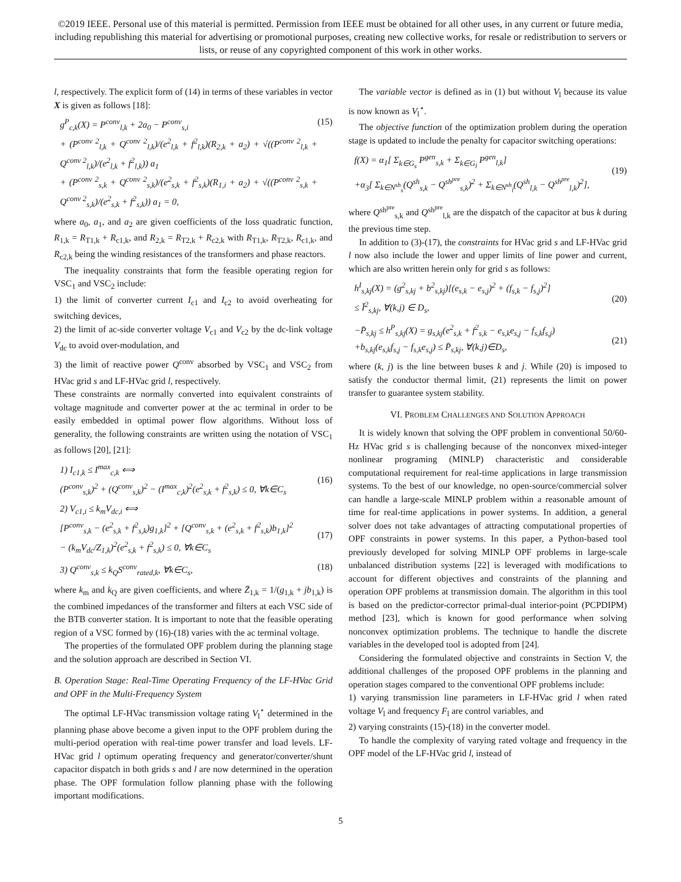©2019 IEEE. Personal use of this material is permitted. Permission from IEEE must be obtained for all other uses, in any current or future media, including republishing this material for advertising or promotional purposes, creating new collective works, for resale or redistribution to servers or lists, or reuse of any copyrighted component of this work in other works.
l, respectively. The explicit form of (14) in terms of these variables in vector X is given as follows [18]:
g<sup>P</sup><sub>c,k</sub>(X) = P<sup>conv</sup><sub>l,k</sub> + 2a<sub>0</sub> − P<sup>conv</sup><sub>s,i</sub>
+ (P<sup>conv 2</sup><sub>l,k</sub> + Q<sup>conv 2</sup><sub>l,k</sub>)/(e<sup>2</sup><sub>l,k</sub> + f<sup>2</sup><sub>l,k</sub>)(R<sub>2,k</sub> + a<sub>2</sub>) + √((P<sup>conv 2</sup><sub>l,k</sub> + Q<sup>conv 2</sup><sub>l,k</sub>)/(e<sup>2</sup><sub>l,k</sub> + f<sup>2</sup><sub>l,k</sub>)) a<sub>1</sub>
+ (P<sup>conv 2</sup><sub>s,k</sub> + Q<sup>conv 2</sup><sub>s,k</sub>)/(e<sup>2</sup><sub>s,k</sub> + f<sup>2</sup><sub>s,k</sub>)(R<sub>1,i</sub> + a<sub>2</sub>) + √((P<sup>conv 2</sup><sub>s,k</sub> + Q<sup>conv 2</sup><sub>s,k</sub>)/(e<sup>2</sup><sub>s,k</sub> + f<sup>2</sup><sub>s,k</sub>)) a<sub>1</sub> = 0,
(15)
where a<sub>0</sub>, a<sub>1</sub>, and a<sub>2</sub> are given coefficients of the loss quadratic function, R<sub>1,k</sub> = R<sub>T1,k</sub> + R<sub>c1,k</sub>, and R<sub>2,k</sub> = R<sub>T2,k</sub> + R<sub>c2,k</sub> with R<sub>T1,k</sub>, R<sub>T2,k</sub>, R<sub>c1,k</sub>, and R<sub>c2,k</sub> being the winding resistances of the transformers and phase reactors.
The inequality constraints that form the feasible operating region for VSC<sub>1</sub> and VSC<sub>2</sub> include:
1) the limit of converter current I<sub>c1</sub> and I<sub>c2</sub> to avoid overheating for switching devices,
2) the limit of ac-side converter voltage V<sub>c1</sub> and V<sub>c2</sub> by the dc-link voltage V<sub>dc</sub> to avoid over-modulation, and
3) the limit of reactive power Q<sup>conv</sup> absorbed by VSC<sub>1</sub> and VSC<sub>2</sub> from HVac grid s and LF-HVac grid l, respectively.
These constraints are normally converted into equivalent constraints of voltage magnitude and converter power at the ac terminal in order to be easily embedded in optimal power flow algorithms. Without loss of generality, the following constraints are written using the notation of VSC<sub>1</sub> as follows [20], [21]:
1) I<sub>c1,k</sub> ≤ I<sup>max</sup><sub>c,k</sub> ⟺
(P<sup>conv</sup><sub>s,k</sub>)<sup>2</sup> + (Q<sup>conv</sup><sub>s,k</sub>)<sup>2</sup> − (I<sup>max</sup><sub>c,k</sub>)<sup>2</sup>(e<sup>2</sup><sub>s,k</sub> + f<sup>2</sup><sub>s,k</sub>) ≤ 0, ∀k∈C<sub>s</sub>
(16)
2) V<sub>c1,i</sub> ≤ k<sub>m</sub>V<sub>dc,i</sub> ⟺
[P<sup>conv</sup><sub>s,k</sub> − (e<sup>2</sup><sub>s,k</sub> + f<sup>2</sup><sub>s,k</sub>)g<sub>1,k</sub>]<sup>2</sup> + [Q<sup>conv</sup><sub>s,k</sub> + (e<sup>2</sup><sub>s,k</sub> + f<sup>2</sup><sub>s,k</sub>)b<sub>1,k</sub>]<sup>2</sup>
− (k<sub>m</sub>V<sub>dc</sub>/Z<sub>1,k</sub>)<sup>2</sup>(e<sup>2</sup><sub>s,k</sub> + f<sup>2</sup><sub>s,k</sub>) ≤ 0, ∀k∈C<sub>s</sub>
(17)
3) Q<sup>conv</sup><sub>s,k</sub> ≤ k<sub>Q</sub>S<sup>conv</sup><sub>rated,k</sub>, ∀k∈C<sub>s</sub>,
(18)
where k<sub>m</sub> and k<sub>Q</sub> are given coefficients, and where Z̄<sub>1,k</sub> = 1/(g<sub>1,k</sub> + jb<sub>1,k</sub>) is the combined impedances of the transformer and filters at each VSC side of the BTB converter station. It is important to note that the feasible operating region of a VSC formed by (16)-(18) varies with the ac terminal voltage.
The properties of the formulated OPF problem during the planning stage and the solution approach are described in Section VI.
B. Operation Stage: Real-Time Operating Frequency of the LF-HVac Grid and OPF in the Multi-Frequency System
The optimal LF-HVac transmission voltage rating V<sub>l</sub><sup>⋆</sup> determined in the planning phase above become a given input to the OPF problem during the multi-period operation with real-time power transfer and load levels. LF-HVac grid l optimum operating frequency and generator/converter/shunt capacitor dispatch in both grids s and l are now determined in the operation phase. The OPF formulation follow planning phase with the following important modifications.
The variable vector is defined as in (1) but without V<sub>l</sub> because its value is now known as V<sub>l</sub><sup>⋆</sup>.
The objective function of the optimization problem during the operation stage is updated to include the penalty for capacitor switching operations:
f(X) = α<sub>1</sub>[ Σ<sub>k∈G<sub>s</sub></sub> P<sup>gen</sup><sub>s,k</sub> + Σ<sub>k∈G<sub>l</sub></sub> P<sup>gen</sup><sub>l,k</sub>]
+α<sub>3</sub>[ Σ<sub>k∈N<sup>sh</sup><sub>s</sub></sub>(Q<sup>sh</sup><sub>s,k</sub> − Q<sup>sh<sup>pre</sup></sup><sub>s,k</sub>)<sup>2</sup> + Σ<sub>k∈N<sup>sh</sup><sub>l</sub></sub>(Q<sup>sh</sup><sub>l,k</sub> − Q<sup>sh<sup>pre</sup></sup><sub>l,k</sub>)<sup>2</sup>],
(19)
where Q<sup>sh<sup>pre</sup></sup><sub>s,k</sub> and Q<sup>sh<sup>pre</sup></sup><sub>l,k</sub> are the dispatch of the capacitor at bus k during the previous time step.
In addition to (3)-(17), the constraints for HVac grid s and LF-HVac grid l now also include the lower and upper limits of line power and current, which are also written herein only for grid s as follows:
h<sup>I</sup><sub>s,kj</sub>(X) = (g<sup>2</sup><sub>s,kj</sub> + b<sup>2</sup><sub>s,kj</sub>)[(e<sub>s,k</sub> − e<sub>s,j</sub>)<sup>2</sup> + (f<sub>s,k</sub> − f<sub>s,j</sub>)<sup>2</sup>]
≤ Ī<sup>2</sup><sub>s,kj</sub>, ∀(k,j) ∈ D<sub>s</sub>,
(20)
−P̄<sub>s,kj</sub> ≤ h<sup>P</sup><sub>s,kj</sub>(X) = g<sub>s,kj</sub>(e<sup>2</sup><sub>s,k</sub> + f<sup>2</sup><sub>s,k</sub> − e<sub>s,k</sub>e<sub>s,j</sub> − f<sub>s,k</sub>f<sub>s,j</sub>)
+b<sub>s,kj</sub>(e<sub>s,k</sub>f<sub>s,j</sub> − f<sub>s,k</sub>e<sub>s,j</sub>) ≤ P̄<sub>s,kj</sub>, ∀(k,j)∈D<sub>s</sub>,
(21)
where (k, j) is the line between buses k and j. While (20) is imposed to satisfy the conductor thermal limit, (21) represents the limit on power transfer to guarantee system stability.
VI. PROBLEM CHALLENGES AND SOLUTION APPROACH
It is widely known that solving the OPF problem in conventional 50/60-Hz HVac grid s is challenging because of the nonconvex mixed-integer nonlinear programing (MINLP) characteristic and considerable computational requirement for real-time applications in large transmission systems. To the best of our knowledge, no open-source/commercial solver can handle a large-scale MINLP problem within a reasonable amount of time for real-time applications in power systems. In addition, a general solver does not take advantages of attracting computational properties of OPF constraints in power systems. In this paper, a Python-based tool previously developed for solving MINLP OPF problems in large-scale unbalanced distribution systems [22] is leveraged with modifications to account for different objectives and constraints of the planning and operation OPF problems at transmission domain. The algorithm in this tool is based on the predictor-corrector primal-dual interior-point (PCPDIPM) method [23], which is known for good performance when solving nonconvex optimization problems. The technique to handle the discrete variables in the developed tool is adopted from [24].
Considering the formulated objective and constraints in Section V, the additional challenges of the proposed OPF problems in the planning and operation stages compared to the conventional OPF problems include:
1) varying transmission line parameters in LF-HVac grid l when rated voltage V<sub>l</sub> and frequency F<sub>l</sub> are control variables, and
2) varying constraints (15)-(18) in the converter model.
To handle the complexity of varying rated voltage and frequency in the OPF model of the LF-HVac grid l, instead of
5